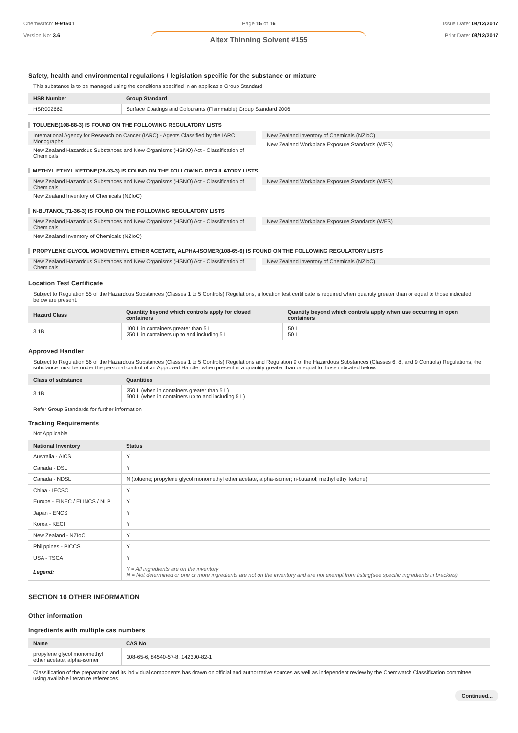Chemwatch: 9-91501
Version No: 3.6
Page 15 of 16
Altex Thinning Solvent #155
Issue Date: 08/12/2017
Print Date: 08/12/2017
Safety, health and environmental regulations / legislation specific for the substance or mixture
This substance is to be managed using the conditions specified in an applicable Group Standard
| HSR Number | Group Standard |
| --- | --- |
| HSR002662 | Surface Coatings and Colourants (Flammable) Group Standard 2006 |
TOLUENE(108-88-3) IS FOUND ON THE FOLLOWING REGULATORY LISTS
International Agency for Research on Cancer (IARC) - Agents Classified by the IARC Monographs
New Zealand Hazardous Substances and New Organisms (HSNO) Act - Classification of Chemicals
New Zealand Inventory of Chemicals (NZIoC)
New Zealand Workplace Exposure Standards (WES)
METHYL ETHYL KETONE(78-93-3) IS FOUND ON THE FOLLOWING REGULATORY LISTS
New Zealand Hazardous Substances and New Organisms (HSNO) Act - Classification of Chemicals
New Zealand Inventory of Chemicals (NZIoC)
New Zealand Workplace Exposure Standards (WES)
N-BUTANOL(71-36-3) IS FOUND ON THE FOLLOWING REGULATORY LISTS
New Zealand Hazardous Substances and New Organisms (HSNO) Act - Classification of Chemicals
New Zealand Inventory of Chemicals (NZIoC)
New Zealand Workplace Exposure Standards (WES)
PROPYLENE GLYCOL MONOMETHYL ETHER ACETATE, ALPHA-ISOMER(108-65-6) IS FOUND ON THE FOLLOWING REGULATORY LISTS
New Zealand Hazardous Substances and New Organisms (HSNO) Act - Classification of Chemicals
New Zealand Inventory of Chemicals (NZIoC)
Location Test Certificate
Subject to Regulation 55 of the Hazardous Substances (Classes 1 to 5 Controls) Regulations, a location test certificate is required when quantity greater than or equal to those indicated below are present.
| Hazard Class | Quantity beyond which controls apply for closed containers | Quantity beyond which controls apply when use occurring in open containers |
| --- | --- | --- |
| 3.1B | 100 L in containers greater than 5 L 250 L in containers up to and including 5 L | 50 L 50 L |
Approved Handler
Subject to Regulation 56 of the Hazardous Substances (Classes 1 to 5 Controls) Regulations and Regulation 9 of the Hazardous Substances (Classes 6, 8, and 9 Controls) Regulations, the substance must be under the personal control of an Approved Handler when present in a quantity greater than or equal to those indicated below.
| Class of substance | Quantities |
| --- | --- |
| 3.1B | 250 L (when in containers greater than 5 L) 500 L (when in containers up to and including 5 L) |
Refer Group Standards for further information
Tracking Requirements
Not Applicable
| National Inventory | Status |
| --- | --- |
| Australia - AICS | Y |
| Canada - DSL | Y |
| Canada - NDSL | N (toluene; propylene glycol monomethyl ether acetate, alpha-isomer; n-butanol; methyl ethyl ketone) |
| China - IECSC | Y |
| Europe - EINEC / ELINCS / NLP | Y |
| Japan - ENCS | Y |
| Korea - KECI | Y |
| New Zealand - NZIoC | Y |
| Philippines - PICCS | Y |
| USA - TSCA | Y |
| Legend: | Y = All ingredients are on the inventory N = Not determined or one or more ingredients are not on the inventory and are not exempt from listing(see specific ingredients in brackets) |
SECTION 16 OTHER INFORMATION
Other information
Ingredients with multiple cas numbers
| Name | CAS No |
| --- | --- |
| propylene glycol monomethyl ether acetate, alpha-isomer | 108-65-6, 84540-57-8, 142300-82-1 |
Classification of the preparation and its individual components has drawn on official and authoritative sources as well as independent review by the Chemwatch Classification committee using available literature references.
Continued...